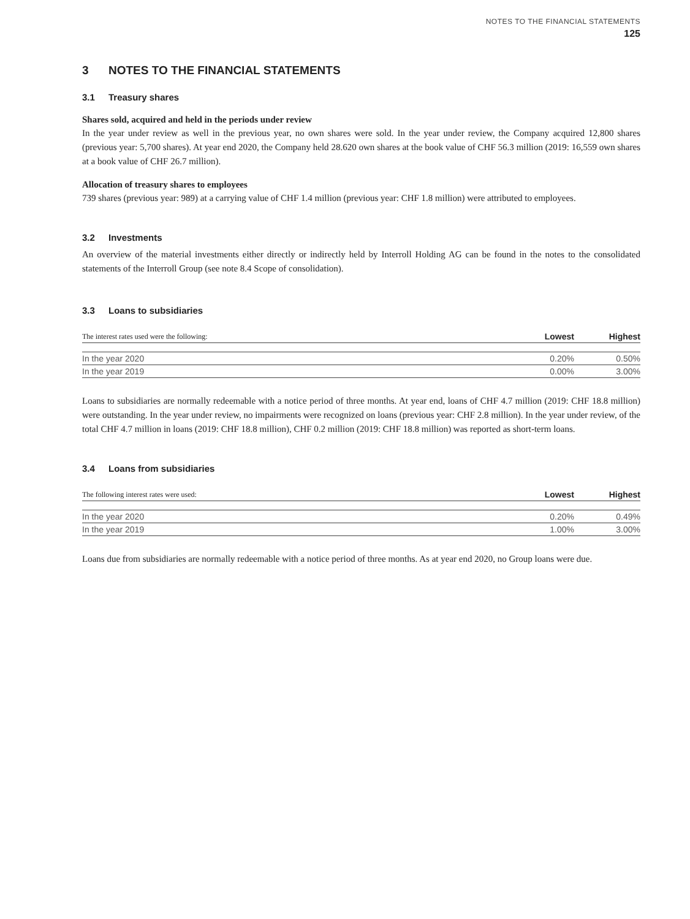NOTES TO THE FINANCIAL STATEMENTS
125
3 NOTES TO THE FINANCIAL STATEMENTS
3.1 Treasury shares
Shares sold, acquired and held in the periods under review
In the year under review as well in the previous year, no own shares were sold. In the year under review, the Company acquired 12,800 shares (previous year: 5,700 shares). At year end 2020, the Company held 28.620 own shares at the book value of CHF 56.3 million (2019: 16,559 own shares at a book value of CHF 26.7 million).
Allocation of treasury shares to employees
739 shares (previous year: 989) at a carrying value of CHF 1.4 million (previous year: CHF 1.8 million) were attributed to employees.
3.2 Investments
An overview of the material investments either directly or indirectly held by Interroll Holding AG can be found in the notes to the consolidated statements of the Interroll Group (see note 8.4 Scope of consolidation).
3.3 Loans to subsidiaries
| The interest rates used were the following: | Lowest | Highest |
| --- | --- | --- |
| In the year 2020 | 0.20% | 0.50% |
| In the year 2019 | 0.00% | 3.00% |
Loans to subsidiaries are normally redeemable with a notice period of three months. At year end, loans of CHF 4.7 million (2019: CHF 18.8 million) were outstanding. In the year under review, no impairments were recognized on loans (previous year: CHF 2.8 million). In the year under review, of the total CHF 4.7 million in loans (2019: CHF 18.8 million), CHF 0.2 million (2019: CHF 18.8 million) was reported as short-term loans.
3.4 Loans from subsidiaries
| The following interest rates were used: | Lowest | Highest |
| --- | --- | --- |
| In the year 2020 | 0.20% | 0.49% |
| In the year 2019 | 1.00% | 3.00% |
Loans due from subsidiaries are normally redeemable with a notice period of three months. As at year end 2020, no Group loans were due.